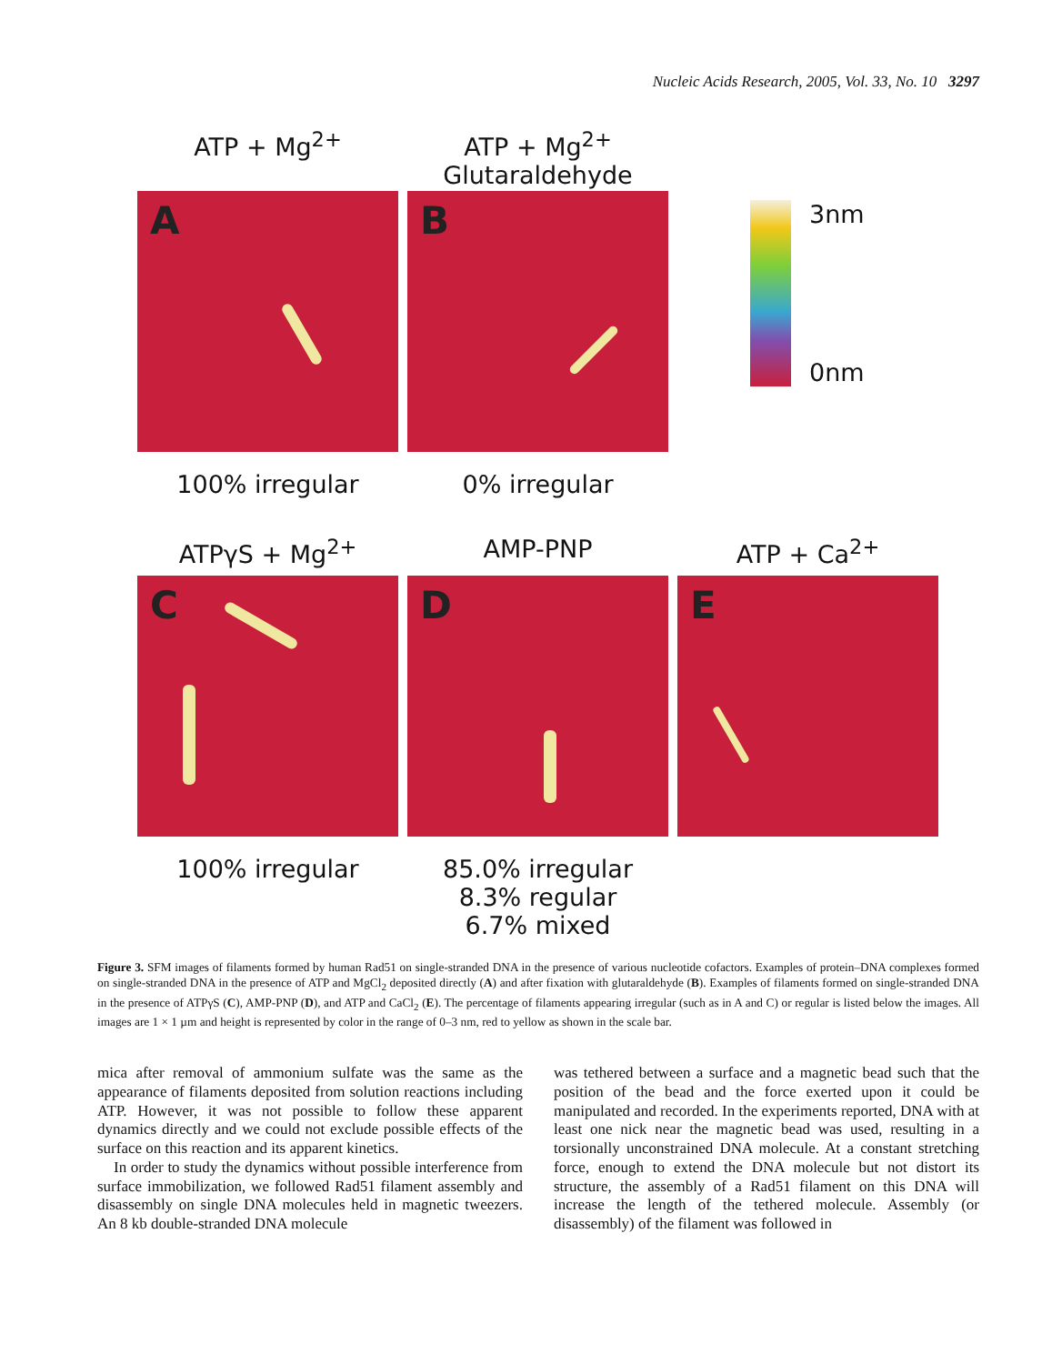Nucleic Acids Research, 2005, Vol. 33, No. 10 3297
ATP + Mg<sup>2+</sup>
A
100% irregular
ATP + Mg<sup>2+</sup>
Glutaraldehyde
B
0% irregular
3nm
0nm
ATPγS + Mg<sup>2+</sup>
C
100% irregular
AMP-PNP
D
85.0% irregular
8.3% regular
6.7% mixed
ATP + Ca<sup>2+</sup>
E
Figure 3. SFM images of filaments formed by human Rad51 on single-stranded DNA in the presence of various nucleotide cofactors. Examples of protein–DNA complexes formed on single-stranded DNA in the presence of ATP and MgCl<sub>2</sub> deposited directly (A) and after fixation with glutaraldehyde (B). Examples of filaments formed on single-stranded DNA in the presence of ATPγS (C), AMP-PNP (D), and ATP and CaCl<sub>2</sub> (E). The percentage of filaments appearing irregular (such as in A and C) or regular is listed below the images. All images are 1 × 1 µm and height is represented by color in the range of 0–3 nm, red to yellow as shown in the scale bar.
mica after removal of ammonium sulfate was the same as the appearance of filaments deposited from solution reactions including ATP. However, it was not possible to follow these apparent dynamics directly and we could not exclude possible effects of the surface on this reaction and its apparent kinetics.
In order to study the dynamics without possible interference from surface immobilization, we followed Rad51 filament assembly and disassembly on single DNA molecules held in magnetic tweezers. An 8 kb double-stranded DNA molecule
was tethered between a surface and a magnetic bead such that the position of the bead and the force exerted upon it could be manipulated and recorded. In the experiments reported, DNA with at least one nick near the magnetic bead was used, resulting in a torsionally unconstrained DNA molecule. At a constant stretching force, enough to extend the DNA molecule but not distort its structure, the assembly of a Rad51 filament on this DNA will increase the length of the tethered molecule. Assembly (or disassembly) of the filament was followed in